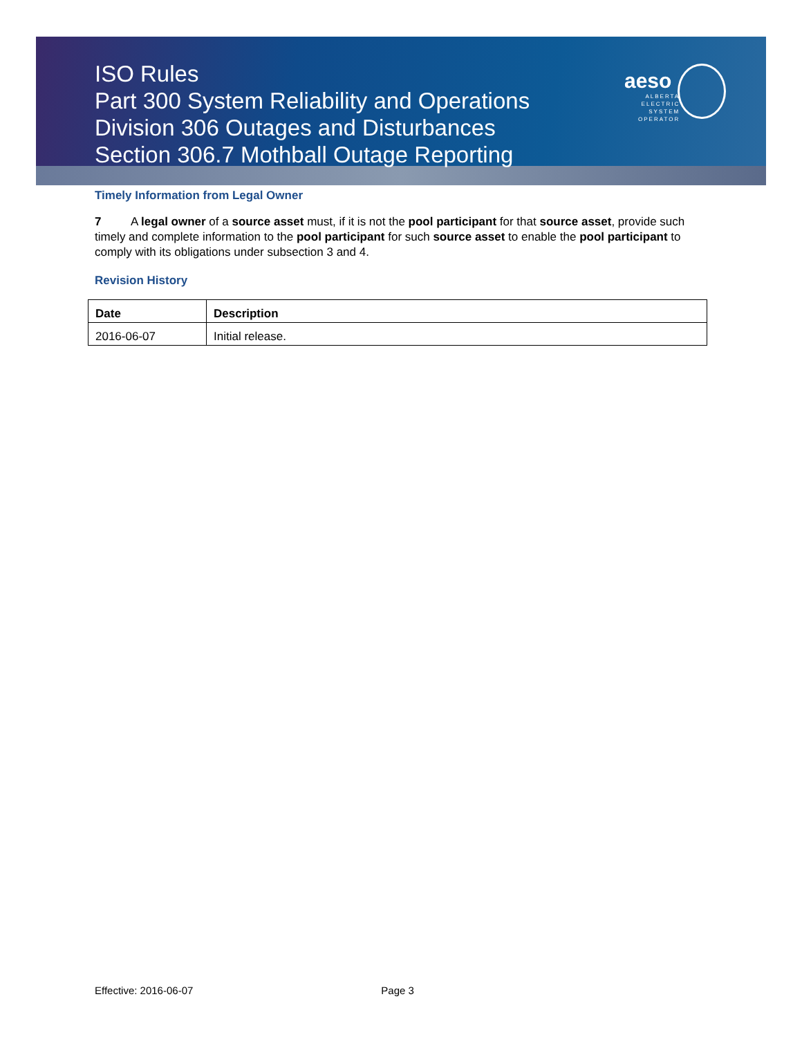aeso
ALBERTA
ELECTRIC
SYSTEM
OPERATOR
ISO Rules
Part 300 System Reliability and Operations
Division 306 Outages and Disturbances
Section 306.7 Mothball Outage Reporting
Timely Information from Legal Owner
7 A legal owner of a source asset must, if it is not the pool participant for that source asset, provide such timely and complete information to the pool participant for such source asset to enable the pool participant to comply with its obligations under subsection 3 and 4.
Revision History
| Date | Description |
| --- | --- |
| 2016-06-07 | Initial release. |
Effective: 2016-06-07 Page 3